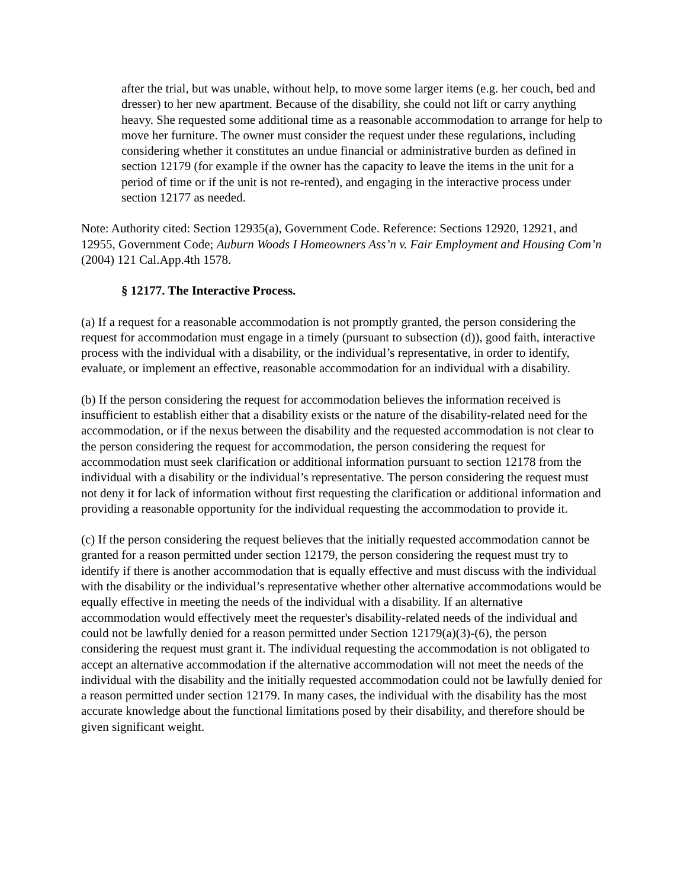after the trial, but was unable, without help, to move some larger items (e.g. her couch, bed and dresser) to her new apartment. Because of the disability, she could not lift or carry anything heavy. She requested some additional time as a reasonable accommodation to arrange for help to move her furniture. The owner must consider the request under these regulations, including considering whether it constitutes an undue financial or administrative burden as defined in section 12179 (for example if the owner has the capacity to leave the items in the unit for a period of time or if the unit is not re-rented), and engaging in the interactive process under section 12177 as needed.
Note: Authority cited: Section 12935(a), Government Code. Reference: Sections 12920, 12921, and 12955, Government Code; Auburn Woods I Homeowners Ass’n v. Fair Employment and Housing Com’n (2004) 121 Cal.App.4th 1578.
§ 12177. The Interactive Process.
(a) If a request for a reasonable accommodation is not promptly granted, the person considering the request for accommodation must engage in a timely (pursuant to subsection (d)), good faith, interactive process with the individual with a disability, or the individual’s representative, in order to identify, evaluate, or implement an effective, reasonable accommodation for an individual with a disability.
(b) If the person considering the request for accommodation believes the information received is insufficient to establish either that a disability exists or the nature of the disability-related need for the accommodation, or if the nexus between the disability and the requested accommodation is not clear to the person considering the request for accommodation, the person considering the request for accommodation must seek clarification or additional information pursuant to section 12178 from the individual with a disability or the individual’s representative. The person considering the request must not deny it for lack of information without first requesting the clarification or additional information and providing a reasonable opportunity for the individual requesting the accommodation to provide it.
(c) If the person considering the request believes that the initially requested accommodation cannot be granted for a reason permitted under section 12179, the person considering the request must try to identify if there is another accommodation that is equally effective and must discuss with the individual with the disability or the individual’s representative whether other alternative accommodations would be equally effective in meeting the needs of the individual with a disability. If an alternative accommodation would effectively meet the requester's disability-related needs of the individual and could not be lawfully denied for a reason permitted under Section 12179(a)(3)-(6), the person considering the request must grant it. The individual requesting the accommodation is not obligated to accept an alternative accommodation if the alternative accommodation will not meet the needs of the individual with the disability and the initially requested accommodation could not be lawfully denied for a reason permitted under section 12179. In many cases, the individual with the disability has the most accurate knowledge about the functional limitations posed by their disability, and therefore should be given significant weight.